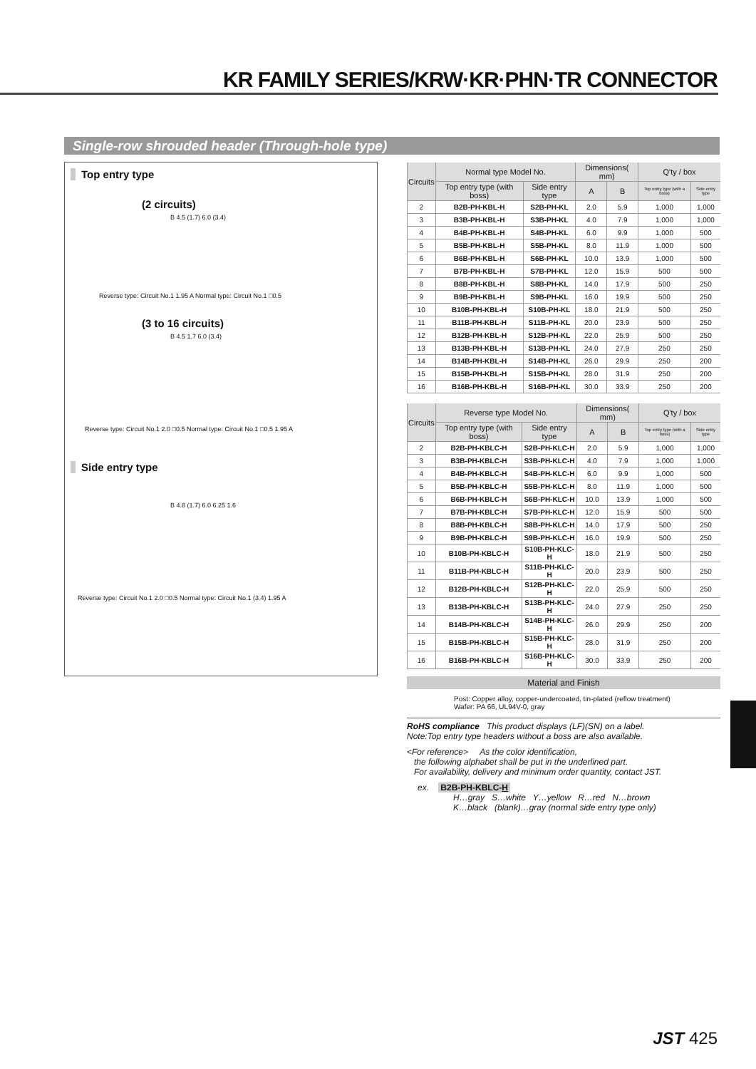KR FAMILY SERIES/KRW·KR·PHN·TR CONNECTOR
Single-row shrouded header (Through-hole type)
Top entry type
(2 circuits)
B 4.5 (1.7) 6.0 (3.4)
Reverse type: Circuit No.1 1.95 A Normal type: Circuit No.1 □0.5
(3 to 16 circuits)
B 4.5 1.7 6.0 (3.4)
Reverse type: Circuit No.1 2.0 □0.5 Normal type: Circuit No.1 □0.5 1.95 A
Side entry type
B 4.8 (1.7) 6.0 6.25 1.6
Reverse type: Circuit No.1 2.0 □0.5 Normal type: Circuit No.1 (3.4) 1.95 A
| Circuits | Normal type Model No. | | Dimensions( mm) | | Q'ty / box | |
| --- | --- | --- | --- | --- | --- | --- |
| | Top entry type (with boss) | Side entry type | A | B | Top entry type (with a boss) | Side entry type |
| 2 | B2B-PH-KBL-H | S2B-PH-KL | 2.0 | 5.9 | 1,000 | 1,000 |
| 3 | B3B-PH-KBL-H | S3B-PH-KL | 4.0 | 7.9 | 1,000 | 1,000 |
| 4 | B4B-PH-KBL-H | S4B-PH-KL | 6.0 | 9.9 | 1,000 | 500 |
| 5 | B5B-PH-KBL-H | S5B-PH-KL | 8.0 | 11.9 | 1,000 | 500 |
| 6 | B6B-PH-KBL-H | S6B-PH-KL | 10.0 | 13.9 | 1,000 | 500 |
| 7 | B7B-PH-KBL-H | S7B-PH-KL | 12.0 | 15.9 | 500 | 500 |
| 8 | B8B-PH-KBL-H | S8B-PH-KL | 14.0 | 17.9 | 500 | 250 |
| 9 | B9B-PH-KBL-H | S9B-PH-KL | 16.0 | 19.9 | 500 | 250 |
| 10 | B10B-PH-KBL-H | S10B-PH-KL | 18.0 | 21.9 | 500 | 250 |
| 11 | B11B-PH-KBL-H | S11B-PH-KL | 20.0 | 23.9 | 500 | 250 |
| 12 | B12B-PH-KBL-H | S12B-PH-KL | 22.0 | 25.9 | 500 | 250 |
| 13 | B13B-PH-KBL-H | S13B-PH-KL | 24.0 | 27.9 | 250 | 250 |
| 14 | B14B-PH-KBL-H | S14B-PH-KL | 26.0 | 29.9 | 250 | 200 |
| 15 | B15B-PH-KBL-H | S15B-PH-KL | 28.0 | 31.9 | 250 | 200 |
| 16 | B16B-PH-KBL-H | S16B-PH-KL | 30.0 | 33.9 | 250 | 200 |
| Circuits | Reverse type Model No. | | Dimensions( mm) | | Q'ty / box | |
| --- | --- | --- | --- | --- | --- | --- |
| | Top entry type (with boss) | Side entry type | A | B | Top entry type (with a boss) | Side entry type |
| 2 | B2B-PH-KBLC-H | S2B-PH-KLC-H | 2.0 | 5.9 | 1,000 | 1,000 |
| 3 | B3B-PH-KBLC-H | S3B-PH-KLC-H | 4.0 | 7.9 | 1,000 | 1,000 |
| 4 | B4B-PH-KBLC-H | S4B-PH-KLC-H | 6.0 | 9.9 | 1,000 | 500 |
| 5 | B5B-PH-KBLC-H | S5B-PH-KLC-H | 8.0 | 11.9 | 1,000 | 500 |
| 6 | B6B-PH-KBLC-H | S6B-PH-KLC-H | 10.0 | 13.9 | 1,000 | 500 |
| 7 | B7B-PH-KBLC-H | S7B-PH-KLC-H | 12.0 | 15.9 | 500 | 500 |
| 8 | B8B-PH-KBLC-H | S8B-PH-KLC-H | 14.0 | 17.9 | 500 | 250 |
| 9 | B9B-PH-KBLC-H | S9B-PH-KLC-H | 16.0 | 19.9 | 500 | 250 |
| 10 | B10B-PH-KBLC-H | S10B-PH-KLC-H | 18.0 | 21.9 | 500 | 250 |
| 11 | B11B-PH-KBLC-H | S11B-PH-KLC-H | 20.0 | 23.9 | 500 | 250 |
| 12 | B12B-PH-KBLC-H | S12B-PH-KLC-H | 22.0 | 25.9 | 500 | 250 |
| 13 | B13B-PH-KBLC-H | S13B-PH-KLC-H | 24.0 | 27.9 | 250 | 250 |
| 14 | B14B-PH-KBLC-H | S14B-PH-KLC-H | 26.0 | 29.9 | 250 | 200 |
| 15 | B15B-PH-KBLC-H | S15B-PH-KLC-H | 28.0 | 31.9 | 250 | 200 |
| 16 | B16B-PH-KBLC-H | S16B-PH-KLC-H | 30.0 | 33.9 | 250 | 200 |
Material and Finish
Post: Copper alloy, copper-undercoated, tin-plated (reflow treatment)
Wafer: PA 66, UL94V-0, gray
RoHS compliance This product displays (LF)(SN) on a label.
Note:Top entry type headers without a boss are also available.
<For reference> As the color identification,
the following alphabet shall be put in the underlined part.
For availability, delivery and minimum order quantity, contact JST.
ex. B2B-PH-KBLC-H
H…gray S…white Y…yellow R…red N…brown
K…black (blank)…gray (normal side entry type only)
JST 425